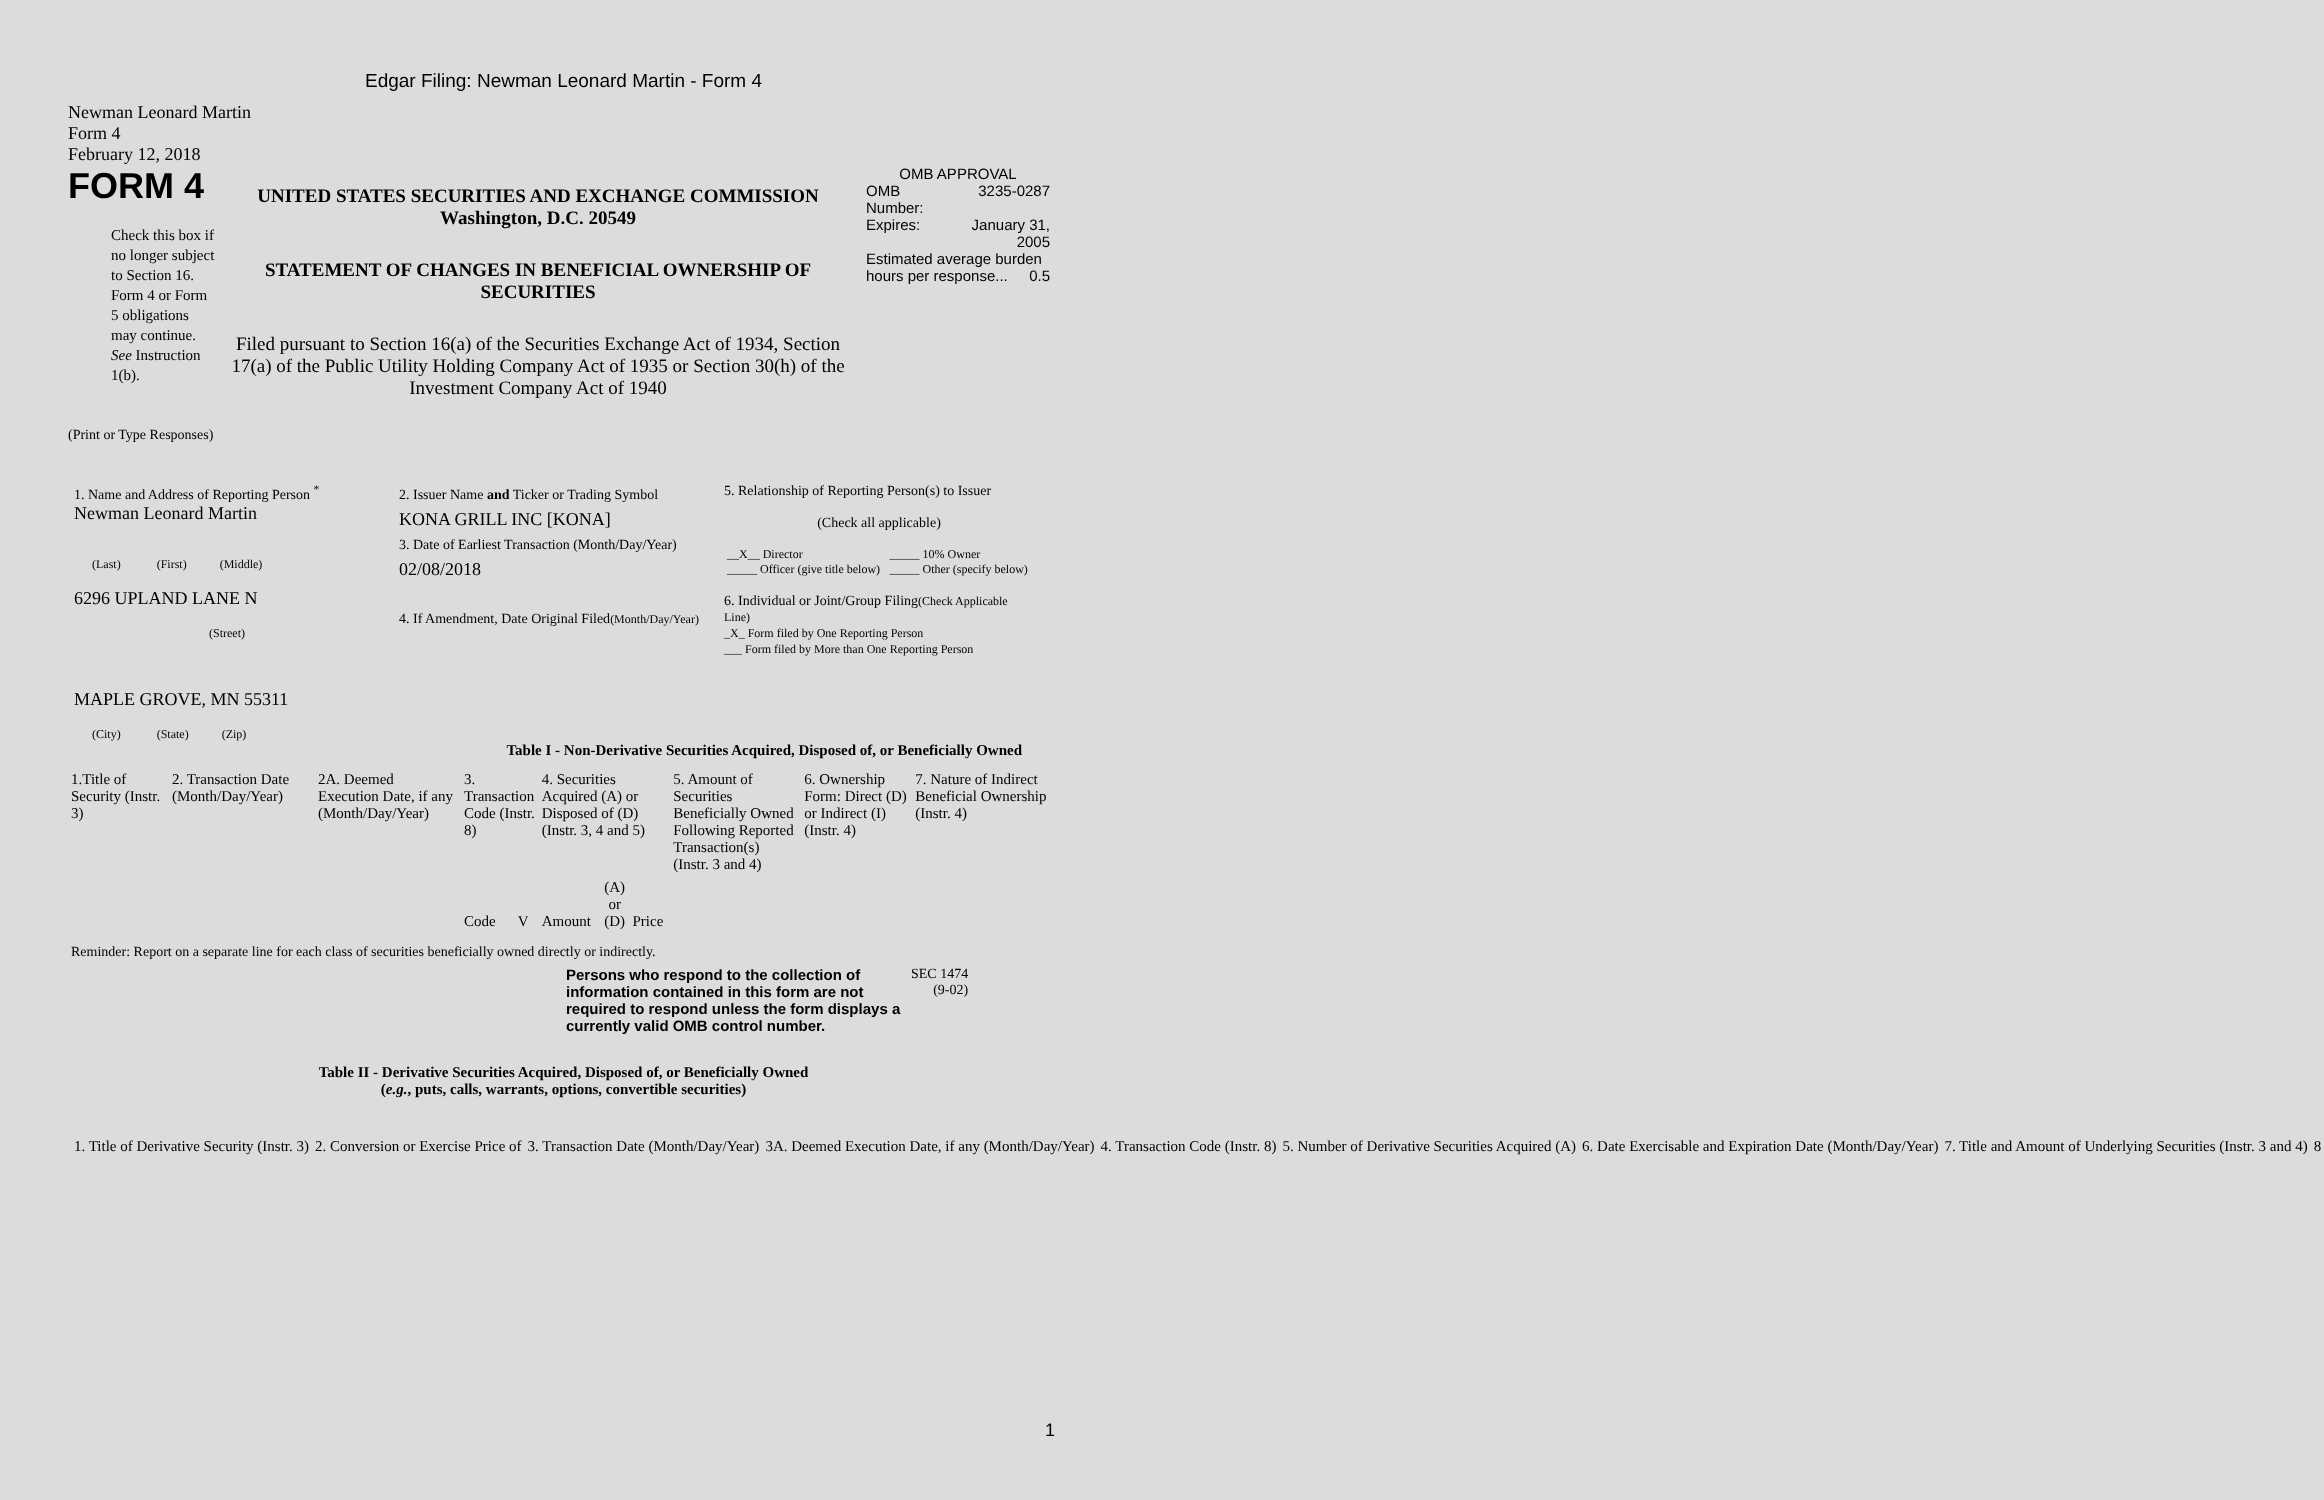Edgar Filing: Newman Leonard Martin - Form 4
Newman Leonard Martin
Form 4
February 12, 2018
FORM 4
Check this box if no longer subject to Section 16. Form 4 or Form 5 obligations may continue. See Instruction 1(b).
UNITED STATES SECURITIES AND EXCHANGE COMMISSION
Washington, D.C. 20549
STATEMENT OF CHANGES IN BENEFICIAL OWNERSHIP OF SECURITIES
Filed pursuant to Section 16(a) of the Securities Exchange Act of 1934, Section 17(a) of the Public Utility Holding Company Act of 1935 or Section 30(h) of the Investment Company Act of 1940
OMB APPROVAL
| OMB Number: | 3235-0287 |
| Expires: | January 31, 2005 |
| Estimated average burden hours per response... 0.5 | |
(Print or Type Responses)
1. Name and Address of Reporting Person <sup>*</sup>
Newman Leonard Martin
(Last) (First) (Middle)
6296 UPLAND LANE N
(Street)
MAPLE GROVE, MN 55311
(City) (State) (Zip)
2. Issuer Name and Ticker or Trading Symbol
KONA GRILL INC [KONA]
3. Date of Earliest Transaction (Month/Day/Year)
02/08/2018
4. If Amendment, Date Original Filed(Month/Day/Year)
5. Relationship of Reporting Person(s) to Issuer
(Check all applicable)
| __X__ Director | _____ 10% Owner |
| _____ Officer (give title below) | _____ Other (specify below) |
6. Individual or Joint/Group Filing(Check Applicable Line)
_X_ Form filed by One Reporting Person
___ Form filed by More than One Reporting Person
Table I - Non-Derivative Securities Acquired, Disposed of, or Beneficially Owned
| 1.Title of Security (Instr. 3) | 2. Transaction Date (Month/Day/Year) | 2A. Deemed Execution Date, if any (Month/Day/Year) | 3. Transaction Code (Instr. 8) | | 4. Securities Acquired (A) or Disposed of (D) (Instr. 3, 4 and 5) | | | 5. Amount of Securities Beneficially Owned Following Reported Transaction(s) (Instr. 3 and 4) | 6. Ownership Form: Direct (D) or Indirect (I) (Instr. 4) | 7. Nature of Indirect Beneficial Ownership (Instr. 4) |
| | | | Code | V | Amount | (A) or (D) | Price | | | |
Reminder: Report on a separate line for each class of securities beneficially owned directly or indirectly.
Persons who respond to the collection of information contained in this form are not required to respond unless the form displays a currently valid OMB control number.
SEC 1474
(9-02)
Table II - Derivative Securities Acquired, Disposed of, or Beneficially Owned
(e.g., puts, calls, warrants, options, convertible securities)
| 1. Title of Derivative Security (Instr. 3) | 2. Conversion or Exercise Price of | 3. Transaction Date (Month/Day/Year) | 3A. Deemed Execution Date, if any (Month/Day/Year) | 4. Transaction Code (Instr. 8) | 5. Number of Derivative Securities Acquired (A) | 6. Date Exercisable and Expiration Date (Month/Day/Year) | 7. Title and Amount of Underlying Securities (Instr. 3 and 4) | 8 |
1